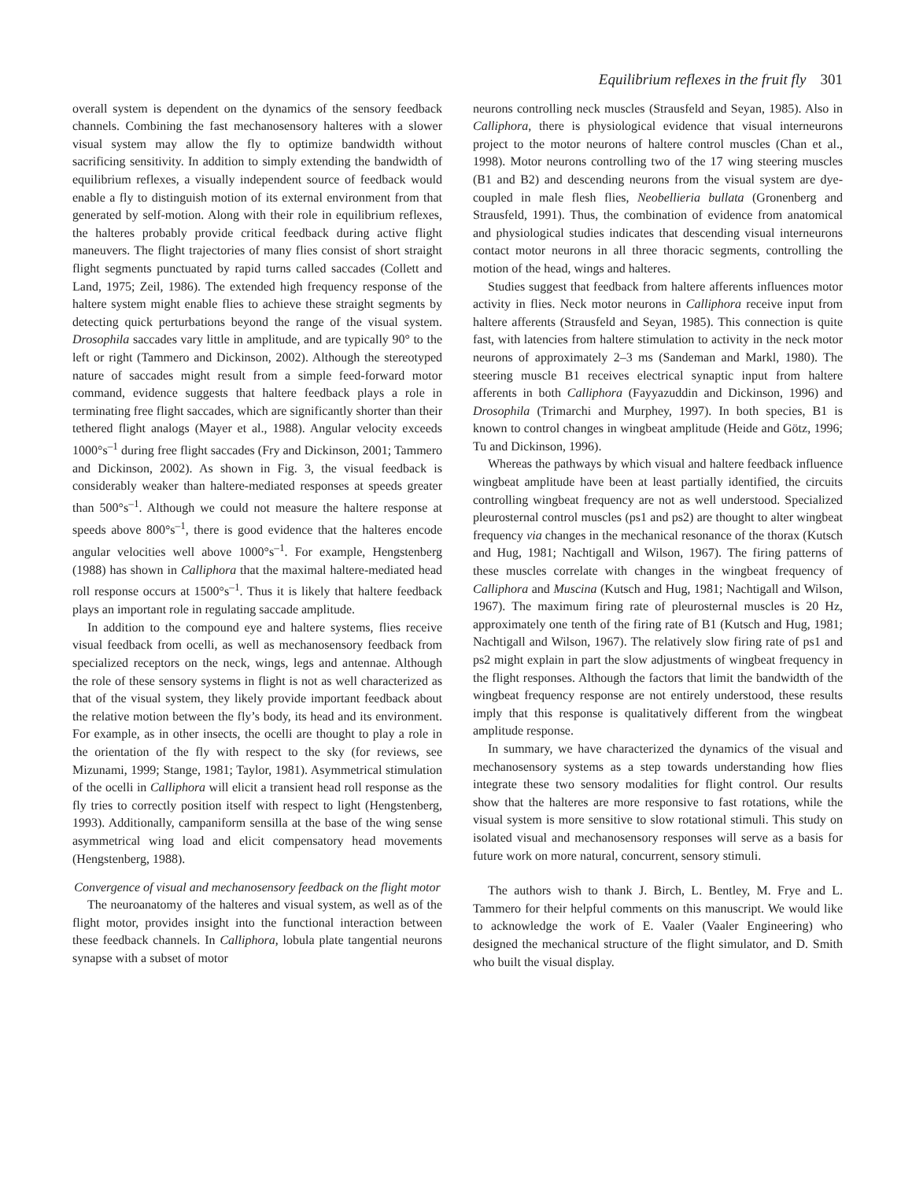Equilibrium reflexes in the fruit fly 301
overall system is dependent on the dynamics of the sensory feedback channels. Combining the fast mechanosensory halteres with a slower visual system may allow the fly to optimize bandwidth without sacrificing sensitivity. In addition to simply extending the bandwidth of equilibrium reflexes, a visually independent source of feedback would enable a fly to distinguish motion of its external environment from that generated by self-motion. Along with their role in equilibrium reflexes, the halteres probably provide critical feedback during active flight maneuvers. The flight trajectories of many flies consist of short straight flight segments punctuated by rapid turns called saccades (Collett and Land, 1975; Zeil, 1986). The extended high frequency response of the haltere system might enable flies to achieve these straight segments by detecting quick perturbations beyond the range of the visual system. Drosophila saccades vary little in amplitude, and are typically 90° to the left or right (Tammero and Dickinson, 2002). Although the stereotyped nature of saccades might result from a simple feed-forward motor command, evidence suggests that haltere feedback plays a role in terminating free flight saccades, which are significantly shorter than their tethered flight analogs (Mayer et al., 1988). Angular velocity exceeds 1000°s<sup>–1</sup> during free flight saccades (Fry and Dickinson, 2001; Tammero and Dickinson, 2002). As shown in Fig. 3, the visual feedback is considerably weaker than haltere-mediated responses at speeds greater than 500°s<sup>–1</sup>. Although we could not measure the haltere response at speeds above 800°s<sup>–1</sup>, there is good evidence that the halteres encode angular velocities well above 1000°s<sup>–1</sup>. For example, Hengstenberg (1988) has shown in Calliphora that the maximal haltere-mediated head roll response occurs at 1500°s<sup>–1</sup>. Thus it is likely that haltere feedback plays an important role in regulating saccade amplitude.
In addition to the compound eye and haltere systems, flies receive visual feedback from ocelli, as well as mechanosensory feedback from specialized receptors on the neck, wings, legs and antennae. Although the role of these sensory systems in flight is not as well characterized as that of the visual system, they likely provide important feedback about the relative motion between the fly’s body, its head and its environment. For example, as in other insects, the ocelli are thought to play a role in the orientation of the fly with respect to the sky (for reviews, see Mizunami, 1999; Stange, 1981; Taylor, 1981). Asymmetrical stimulation of the ocelli in Calliphora will elicit a transient head roll response as the fly tries to correctly position itself with respect to light (Hengstenberg, 1993). Additionally, campaniform sensilla at the base of the wing sense asymmetrical wing load and elicit compensatory head movements (Hengstenberg, 1988).
Convergence of visual and mechanosensory feedback on the flight motor
The neuroanatomy of the halteres and visual system, as well as of the flight motor, provides insight into the functional interaction between these feedback channels. In Calliphora, lobula plate tangential neurons synapse with a subset of motor
neurons controlling neck muscles (Strausfeld and Seyan, 1985). Also in Calliphora, there is physiological evidence that visual interneurons project to the motor neurons of haltere control muscles (Chan et al., 1998). Motor neurons controlling two of the 17 wing steering muscles (B1 and B2) and descending neurons from the visual system are dye-coupled in male flesh flies, Neobellieria bullata (Gronenberg and Strausfeld, 1991). Thus, the combination of evidence from anatomical and physiological studies indicates that descending visual interneurons contact motor neurons in all three thoracic segments, controlling the motion of the head, wings and halteres.
Studies suggest that feedback from haltere afferents influences motor activity in flies. Neck motor neurons in Calliphora receive input from haltere afferents (Strausfeld and Seyan, 1985). This connection is quite fast, with latencies from haltere stimulation to activity in the neck motor neurons of approximately 2–3 ms (Sandeman and Markl, 1980). The steering muscle B1 receives electrical synaptic input from haltere afferents in both Calliphora (Fayyazuddin and Dickinson, 1996) and Drosophila (Trimarchi and Murphey, 1997). In both species, B1 is known to control changes in wingbeat amplitude (Heide and Götz, 1996; Tu and Dickinson, 1996).
Whereas the pathways by which visual and haltere feedback influence wingbeat amplitude have been at least partially identified, the circuits controlling wingbeat frequency are not as well understood. Specialized pleurosternal control muscles (ps1 and ps2) are thought to alter wingbeat frequency via changes in the mechanical resonance of the thorax (Kutsch and Hug, 1981; Nachtigall and Wilson, 1967). The firing patterns of these muscles correlate with changes in the wingbeat frequency of Calliphora and Muscina (Kutsch and Hug, 1981; Nachtigall and Wilson, 1967). The maximum firing rate of pleurosternal muscles is 20 Hz, approximately one tenth of the firing rate of B1 (Kutsch and Hug, 1981; Nachtigall and Wilson, 1967). The relatively slow firing rate of ps1 and ps2 might explain in part the slow adjustments of wingbeat frequency in the flight responses. Although the factors that limit the bandwidth of the wingbeat frequency response are not entirely understood, these results imply that this response is qualitatively different from the wingbeat amplitude response.
In summary, we have characterized the dynamics of the visual and mechanosensory systems as a step towards understanding how flies integrate these two sensory modalities for flight control. Our results show that the halteres are more responsive to fast rotations, while the visual system is more sensitive to slow rotational stimuli. This study on isolated visual and mechanosensory responses will serve as a basis for future work on more natural, concurrent, sensory stimuli.
The authors wish to thank J. Birch, L. Bentley, M. Frye and L. Tammero for their helpful comments on this manuscript. We would like to acknowledge the work of E. Vaaler (Vaaler Engineering) who designed the mechanical structure of the flight simulator, and D. Smith who built the visual display.